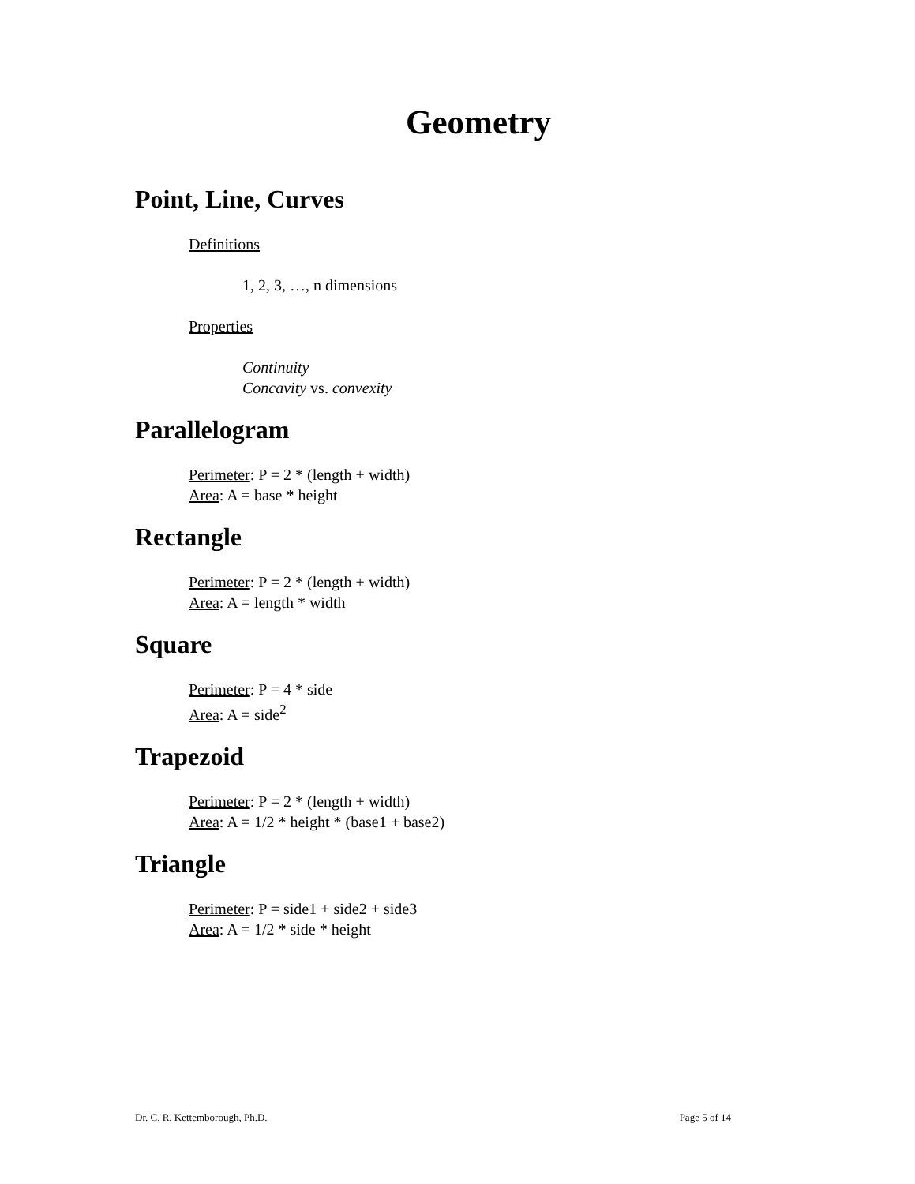Geometry
Point, Line, Curves
Definitions
1, 2, 3, …, n dimensions
Properties
Continuity
Concavity vs. convexity
Parallelogram
Perimeter: P = 2 * (length + width)
Area: A = base * height
Rectangle
Perimeter: P = 2 * (length + width)
Area: A = length * width
Square
Perimeter: P = 4 * side
Area: A = side<sup>2</sup>
Trapezoid
Perimeter: P = 2 * (length + width)
Area: A = 1/2 * height * (base1 + base2)
Triangle
Perimeter: P = side1 + side2 + side3
Area: A = 1/2 * side * height
Dr. C. R. Kettemborough, Ph.D. Page 5 of 14